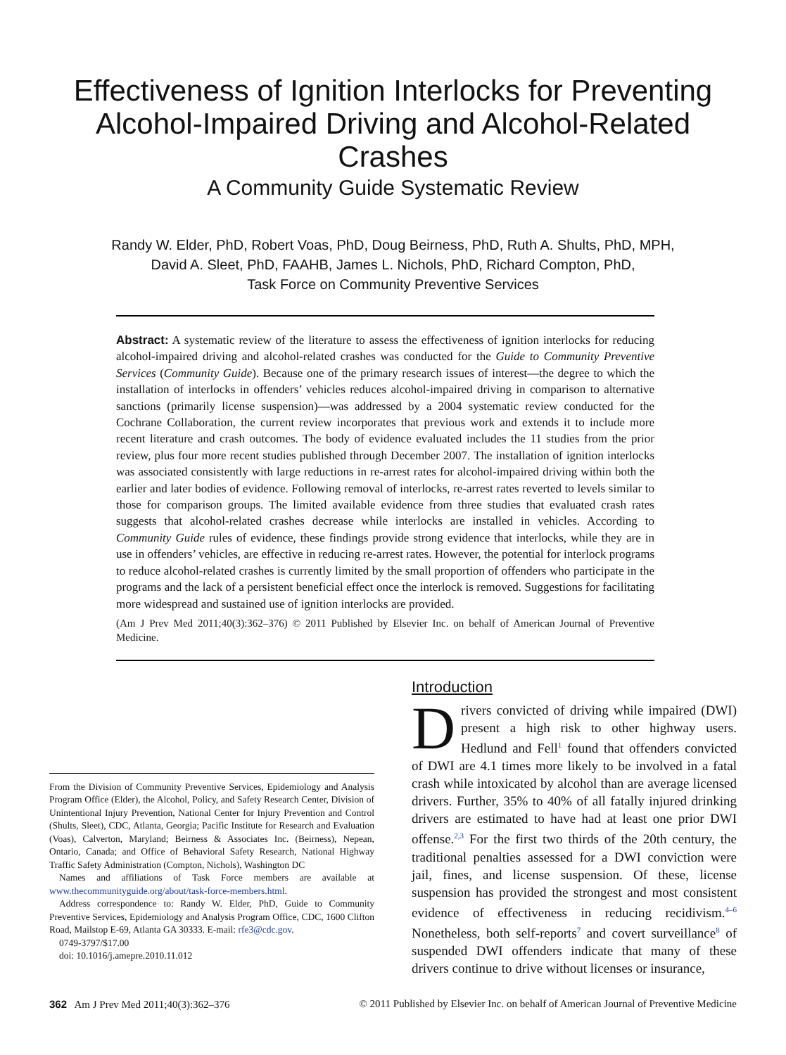Effectiveness of Ignition Interlocks for Preventing Alcohol-Impaired Driving and Alcohol-Related Crashes
A Community Guide Systematic Review
Randy W. Elder, PhD, Robert Voas, PhD, Doug Beirness, PhD, Ruth A. Shults, PhD, MPH,
David A. Sleet, PhD, FAAHB, James L. Nichols, PhD, Richard Compton, PhD,
Task Force on Community Preventive Services
Abstract: A systematic review of the literature to assess the effectiveness of ignition interlocks for reducing alcohol-impaired driving and alcohol-related crashes was conducted for the Guide to Community Preventive Services (Community Guide). Because one of the primary research issues of interest—the degree to which the installation of interlocks in offenders’ vehicles reduces alcohol-impaired driving in comparison to alternative sanctions (primarily license suspension)—was addressed by a 2004 systematic review conducted for the Cochrane Collaboration, the current review incorporates that previous work and extends it to include more recent literature and crash outcomes. The body of evidence evaluated includes the 11 studies from the prior review, plus four more recent studies published through December 2007. The installation of ignition interlocks was associated consistently with large reductions in re-arrest rates for alcohol-impaired driving within both the earlier and later bodies of evidence. Following removal of interlocks, re-arrest rates reverted to levels similar to those for comparison groups. The limited available evidence from three studies that evaluated crash rates suggests that alcohol-related crashes decrease while interlocks are installed in vehicles. According to Community Guide rules of evidence, these findings provide strong evidence that interlocks, while they are in use in offenders’ vehicles, are effective in reducing re-arrest rates. However, the potential for interlock programs to reduce alcohol-related crashes is currently limited by the small proportion of offenders who participate in the programs and the lack of a persistent beneficial effect once the interlock is removed. Suggestions for facilitating more widespread and sustained use of ignition interlocks are provided.
(Am J Prev Med 2011;40(3):362–376) © 2011 Published by Elsevier Inc. on behalf of American Journal of Preventive Medicine.
From the Division of Community Preventive Services, Epidemiology and Analysis Program Office (Elder), the Alcohol, Policy, and Safety Research Center, Division of Unintentional Injury Prevention, National Center for Injury Prevention and Control (Shults, Sleet), CDC, Atlanta, Georgia; Pacific Institute for Research and Evaluation (Voas), Calverton, Maryland; Beirness & Associates Inc. (Beirness), Nepean, Ontario, Canada; and Office of Behavioral Safety Research, National Highway Traffic Safety Administration (Compton, Nichols), Washington DC
Names and affiliations of Task Force members are available at www.thecommunityguide.org/about/task-force-members.html.
Address correspondence to: Randy W. Elder, PhD, Guide to Community Preventive Services, Epidemiology and Analysis Program Office, CDC, 1600 Clifton Road, Mailstop E-69, Atlanta GA 30333. E-mail: rfe3@cdc.gov.
0749-3797/$17.00
doi: 10.1016/j.amepre.2010.11.012
Introduction
Drivers convicted of driving while impaired (DWI) present a high risk to other highway users. Hedlund and Fell<sup>1</sup> found that offenders convicted of DWI are 4.1 times more likely to be involved in a fatal crash while intoxicated by alcohol than are average licensed drivers. Further, 35% to 40% of all fatally injured drinking drivers are estimated to have had at least one prior DWI offense.<sup>2,3</sup> For the first two thirds of the 20th century, the traditional penalties assessed for a DWI conviction were jail, fines, and license suspension. Of these, license suspension has provided the strongest and most consistent evidence of effectiveness in reducing recidivism.<sup>4–6</sup> Nonetheless, both self-reports<sup>7</sup> and covert surveillance<sup>8</sup> of suspended DWI offenders indicate that many of these drivers continue to drive without licenses or insurance,
362 Am J Prev Med 2011;40(3):362–376 © 2011 Published by Elsevier Inc. on behalf of American Journal of Preventive Medicine